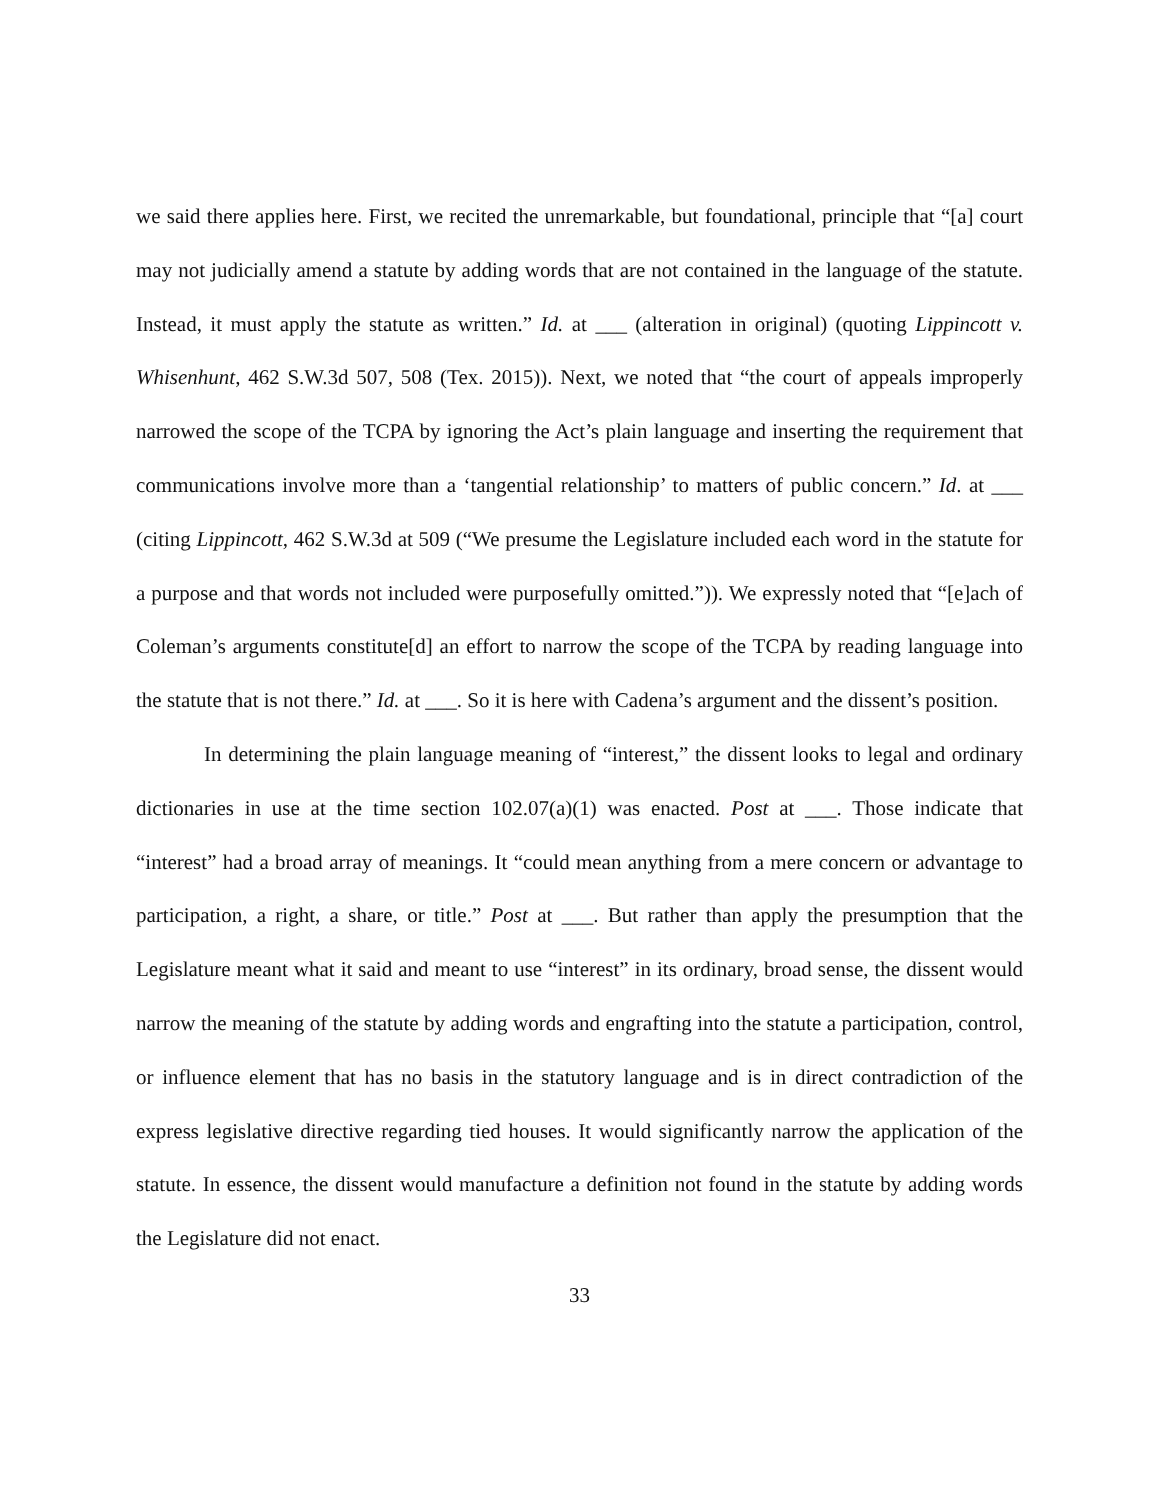we said there applies here. First, we recited the unremarkable, but foundational, principle that “[a] court may not judicially amend a statute by adding words that are not contained in the language of the statute. Instead, it must apply the statute as written.” Id. at ___ (alteration in original) (quoting Lippincott v. Whisenhunt, 462 S.W.3d 507, 508 (Tex. 2015)). Next, we noted that “the court of appeals improperly narrowed the scope of the TCPA by ignoring the Act’s plain language and inserting the requirement that communications involve more than a ‘tangential relationship’ to matters of public concern.” Id. at ___ (citing Lippincott, 462 S.W.3d at 509 (“We presume the Legislature included each word in the statute for a purpose and that words not included were purposefully omitted.”)). We expressly noted that “[e]ach of Coleman’s arguments constitute[d] an effort to narrow the scope of the TCPA by reading language into the statute that is not there.” Id. at ___. So it is here with Cadena’s argument and the dissent’s position.
In determining the plain language meaning of “interest,” the dissent looks to legal and ordinary dictionaries in use at the time section 102.07(a)(1) was enacted. Post at ___. Those indicate that “interest” had a broad array of meanings. It “could mean anything from a mere concern or advantage to participation, a right, a share, or title.” Post at ___. But rather than apply the presumption that the Legislature meant what it said and meant to use “interest” in its ordinary, broad sense, the dissent would narrow the meaning of the statute by adding words and engrafting into the statute a participation, control, or influence element that has no basis in the statutory language and is in direct contradiction of the express legislative directive regarding tied houses. It would significantly narrow the application of the statute. In essence, the dissent would manufacture a definition not found in the statute by adding words the Legislature did not enact.
33